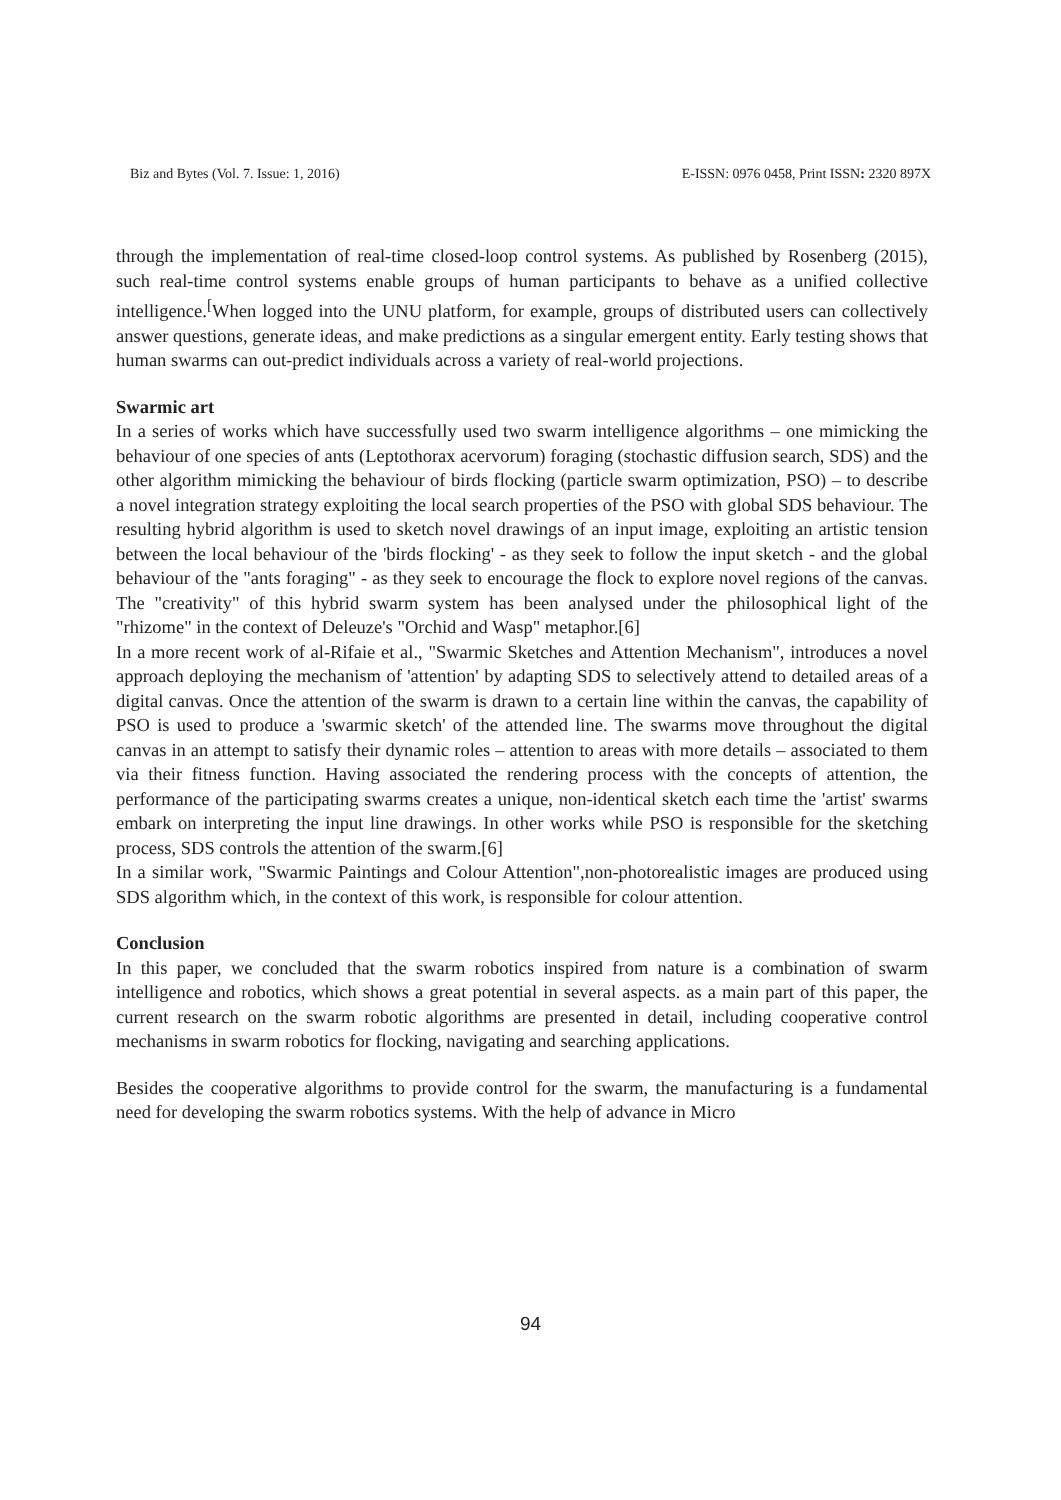Biz and Bytes (Vol. 7. Issue: 1, 2016) E-ISSN: 0976 0458, Print ISSN: 2320 897X
through the implementation of real-time closed-loop control systems. As published by Rosenberg (2015), such real-time control systems enable groups of human participants to behave as a unified collective intelligence.<sup>[</sup>When logged into the UNU platform, for example, groups of distributed users can collectively answer questions, generate ideas, and make predictions as a singular emergent entity. Early testing shows that human swarms can out-predict individuals across a variety of real-world projections.
Swarmic art
In a series of works which have successfully used two swarm intelligence algorithms – one mimicking the behaviour of one species of ants (Leptothorax acervorum) foraging (stochastic diffusion search, SDS) and the other algorithm mimicking the behaviour of birds flocking (particle swarm optimization, PSO) – to describe a novel integration strategy exploiting the local search properties of the PSO with global SDS behaviour. The resulting hybrid algorithm is used to sketch novel drawings of an input image, exploiting an artistic tension between the local behaviour of the 'birds flocking' - as they seek to follow the input sketch - and the global behaviour of the "ants foraging" - as they seek to encourage the flock to explore novel regions of the canvas. The "creativity" of this hybrid swarm system has been analysed under the philosophical light of the "rhizome" in the context of Deleuze's "Orchid and Wasp" metaphor.[6]
In a more recent work of al-Rifaie et al., "Swarmic Sketches and Attention Mechanism", introduces a novel approach deploying the mechanism of 'attention' by adapting SDS to selectively attend to detailed areas of a digital canvas. Once the attention of the swarm is drawn to a certain line within the canvas, the capability of PSO is used to produce a 'swarmic sketch' of the attended line. The swarms move throughout the digital canvas in an attempt to satisfy their dynamic roles – attention to areas with more details – associated to them via their fitness function. Having associated the rendering process with the concepts of attention, the performance of the participating swarms creates a unique, non-identical sketch each time the 'artist' swarms embark on interpreting the input line drawings. In other works while PSO is responsible for the sketching process, SDS controls the attention of the swarm.[6]
In a similar work, "Swarmic Paintings and Colour Attention",non-photorealistic images are produced using SDS algorithm which, in the context of this work, is responsible for colour attention.
Conclusion
In this paper, we concluded that the swarm robotics inspired from nature is a combination of swarm intelligence and robotics, which shows a great potential in several aspects. as a main part of this paper, the current research on the swarm robotic algorithms are presented in detail, including cooperative control mechanisms in swarm robotics for flocking, navigating and searching applications.
Besides the cooperative algorithms to provide control for the swarm, the manufacturing is a fundamental need for developing the swarm robotics systems. With the help of advance in Micro
94